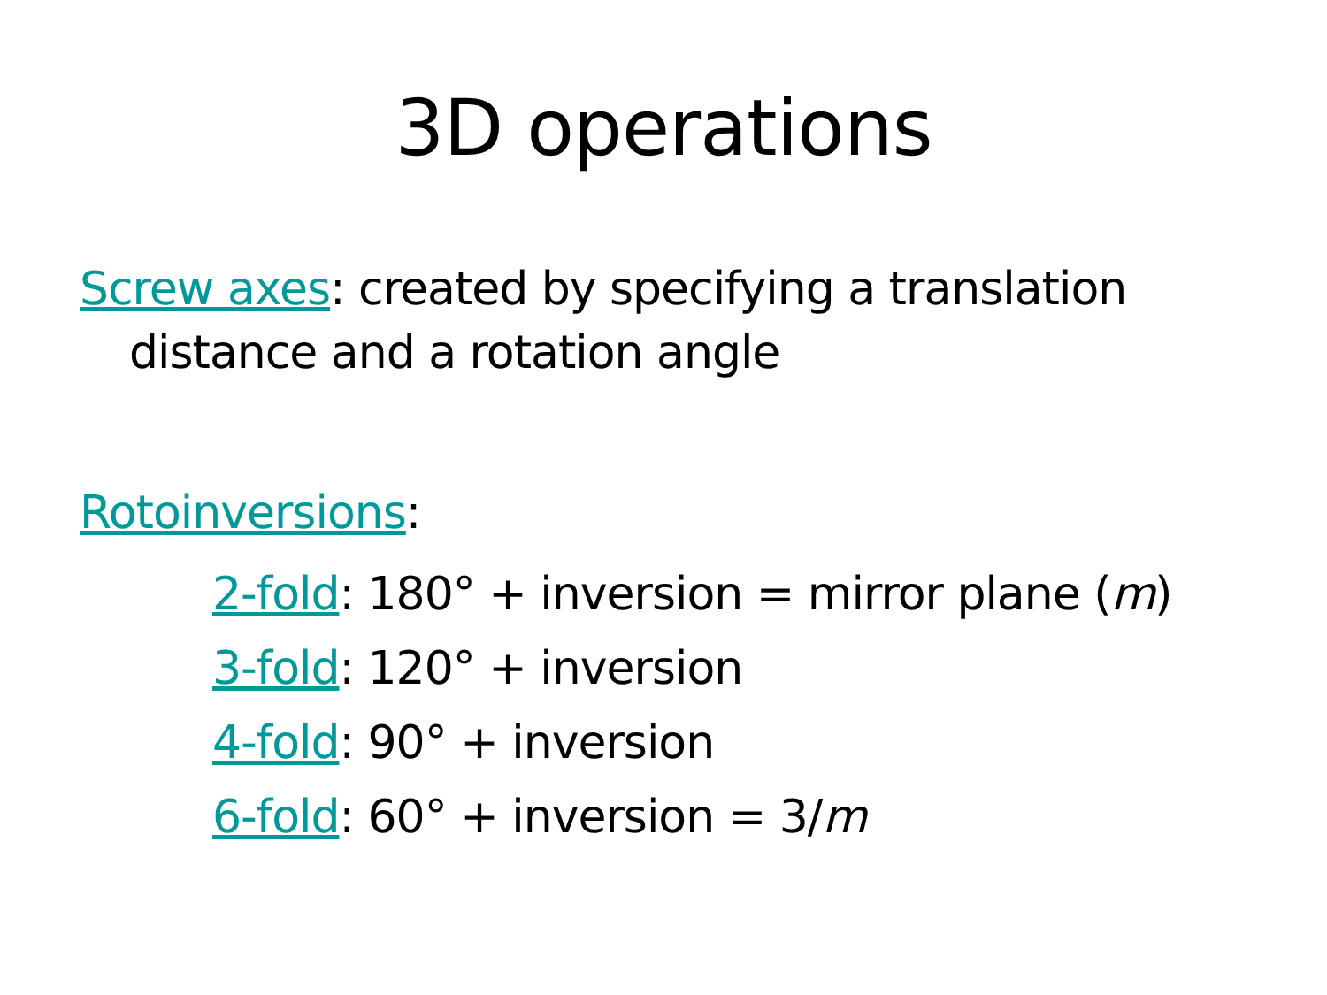3D operations
Screw axes: created by specifying a translation
distance and a rotation angle
Rotoinversions:
2-fold: 180° + inversion = mirror plane (m)
3-fold: 120° + inversion
4-fold: 90° + inversion
6-fold: 60° + inversion = 3/m